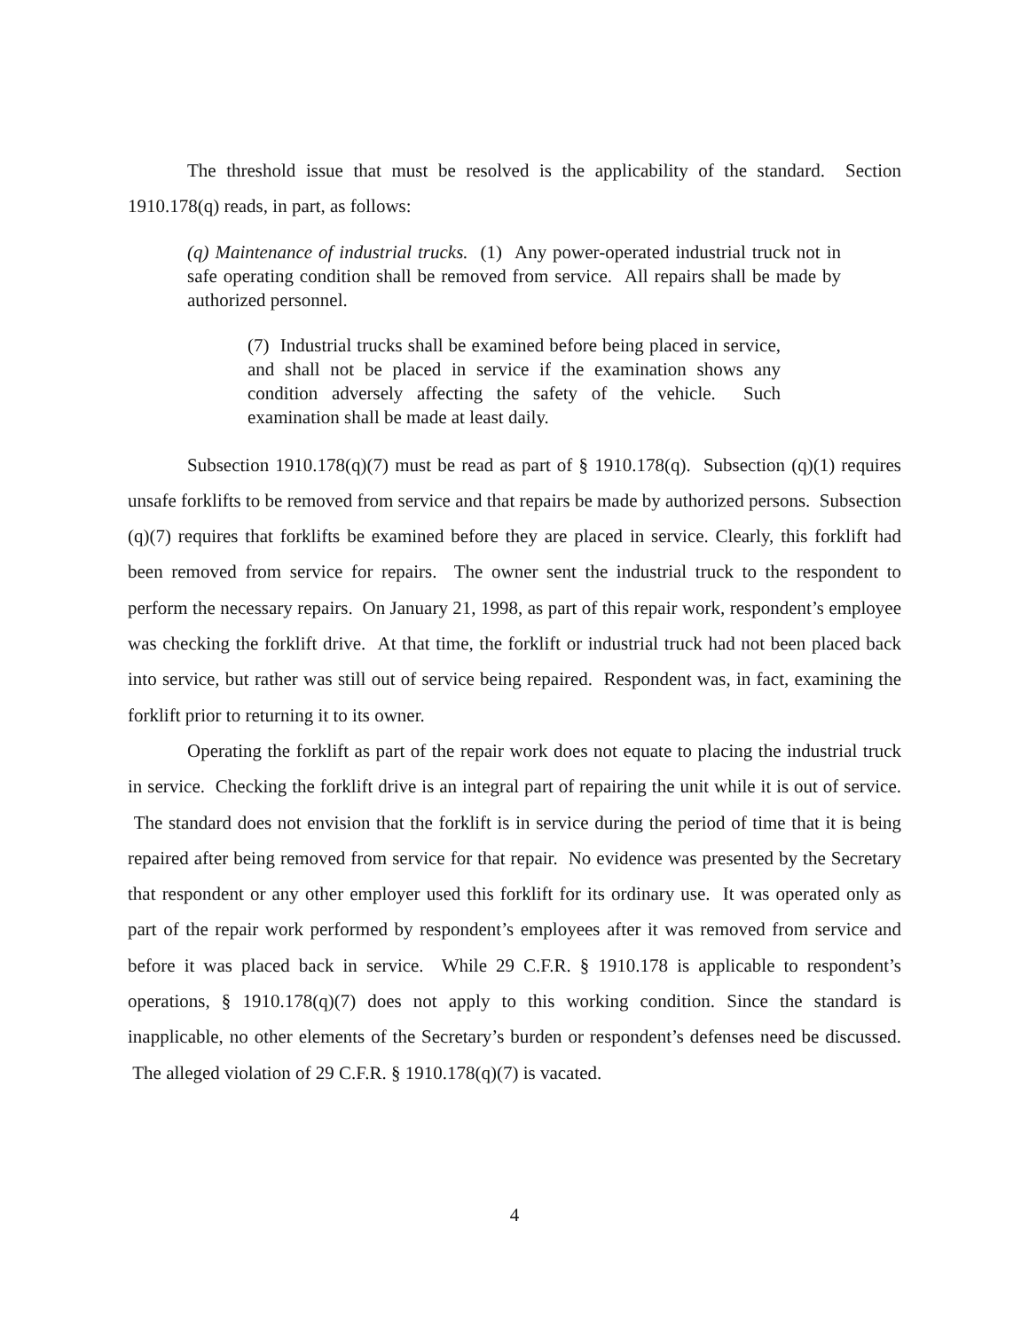The threshold issue that must be resolved is the applicability of the standard. Section 1910.178(q) reads, in part, as follows:
(q) Maintenance of industrial trucks. (1) Any power-operated industrial truck not in safe operating condition shall be removed from service. All repairs shall be made by authorized personnel.
(7) Industrial trucks shall be examined before being placed in service, and shall not be placed in service if the examination shows any condition adversely affecting the safety of the vehicle. Such examination shall be made at least daily.
Subsection 1910.178(q)(7) must be read as part of § 1910.178(q). Subsection (q)(1) requires unsafe forklifts to be removed from service and that repairs be made by authorized persons. Subsection (q)(7) requires that forklifts be examined before they are placed in service. Clearly, this forklift had been removed from service for repairs. The owner sent the industrial truck to the respondent to perform the necessary repairs. On January 21, 1998, as part of this repair work, respondent’s employee was checking the forklift drive. At that time, the forklift or industrial truck had not been placed back into service, but rather was still out of service being repaired. Respondent was, in fact, examining the forklift prior to returning it to its owner.
Operating the forklift as part of the repair work does not equate to placing the industrial truck in service. Checking the forklift drive is an integral part of repairing the unit while it is out of service. The standard does not envision that the forklift is in service during the period of time that it is being repaired after being removed from service for that repair. No evidence was presented by the Secretary that respondent or any other employer used this forklift for its ordinary use. It was operated only as part of the repair work performed by respondent’s employees after it was removed from service and before it was placed back in service. While 29 C.F.R. § 1910.178 is applicable to respondent’s operations, § 1910.178(q)(7) does not apply to this working condition. Since the standard is inapplicable, no other elements of the Secretary’s burden or respondent’s defenses need be discussed. The alleged violation of 29 C.F.R. § 1910.178(q)(7) is vacated.
4